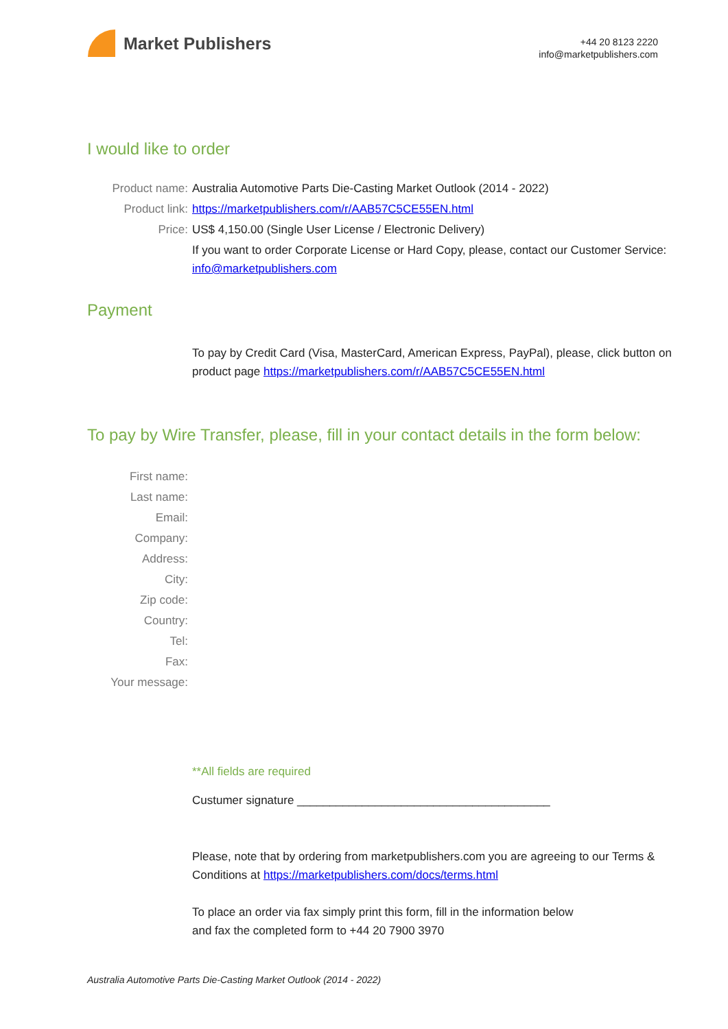Market Publishers
+44 20 8123 2220
info@marketpublishers.com
I would like to order
Product name: Australia Automotive Parts Die-Casting Market Outlook (2014 - 2022)
Product link: https://marketpublishers.com/r/AAB57C5CE55EN.html
Price: US$ 4,150.00 (Single User License / Electronic Delivery)
If you want to order Corporate License or Hard Copy, please, contact our Customer Service:
info@marketpublishers.com
Payment
To pay by Credit Card (Visa, MasterCard, American Express, PayPal), please, click button on product page https://marketpublishers.com/r/AAB57C5CE55EN.html
To pay by Wire Transfer, please, fill in your contact details in the form below:
First name:
Last name:
Email:
Company:
Address:
City:
Zip code:
Country:
Tel:
Fax:
Your message:
**All fields are required
Custumer signature _______________________________________
Please, note that by ordering from marketpublishers.com you are agreeing to our Terms & Conditions at https://marketpublishers.com/docs/terms.html
To place an order via fax simply print this form, fill in the information below
and fax the completed form to +44 20 7900 3970
Australia Automotive Parts Die-Casting Market Outlook (2014 - 2022)